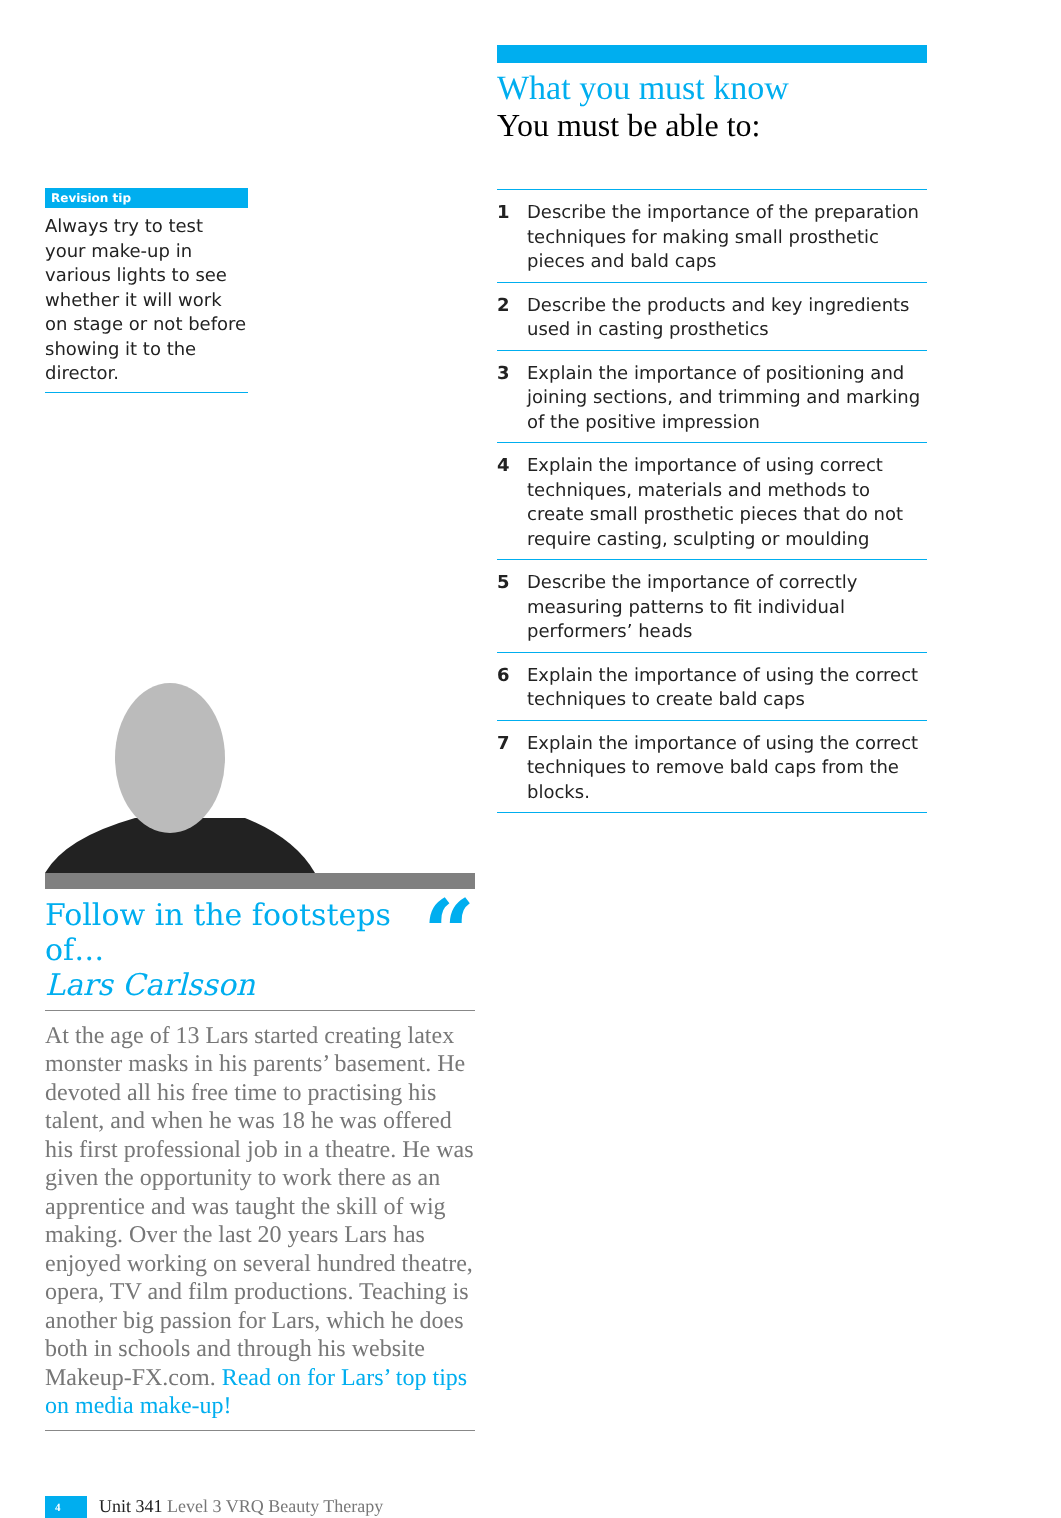Revision tip
Always try to test your make-up in various lights to see whether it will work on stage or not before showing it to the director.
Follow in the footsteps of…
Lars Carlsson
“
At the age of 13 Lars started creating latex monster masks in his parents’ basement. He devoted all his free time to practising his talent, and when he was 18 he was offered his first professional job in a theatre. He was given the opportunity to work there as an apprentice and was taught the skill of wig making. Over the last 20 years Lars has enjoyed working on several hundred theatre, opera, TV and film productions. Teaching is another big passion for Lars, which he does both in schools and through his website Makeup-FX.com. Read on for Lars’ top tips on media make-up!
4
Unit 341 Level 3 VRQ Beauty Therapy
What you must know
You must be able to:
1 Describe the importance of the preparation techniques for making small prosthetic pieces and bald caps
2 Describe the products and key ingredients used in casting prosthetics
3 Explain the importance of positioning and joining sections, and trimming and marking of the positive impression
4 Explain the importance of using correct techniques, materials and methods to create small prosthetic pieces that do not require casting, sculpting or moulding
5 Describe the importance of correctly measuring patterns to fit individual performers’ heads
6 Explain the importance of using the correct techniques to create bald caps
7 Explain the importance of using the correct techniques to remove bald caps from the blocks.